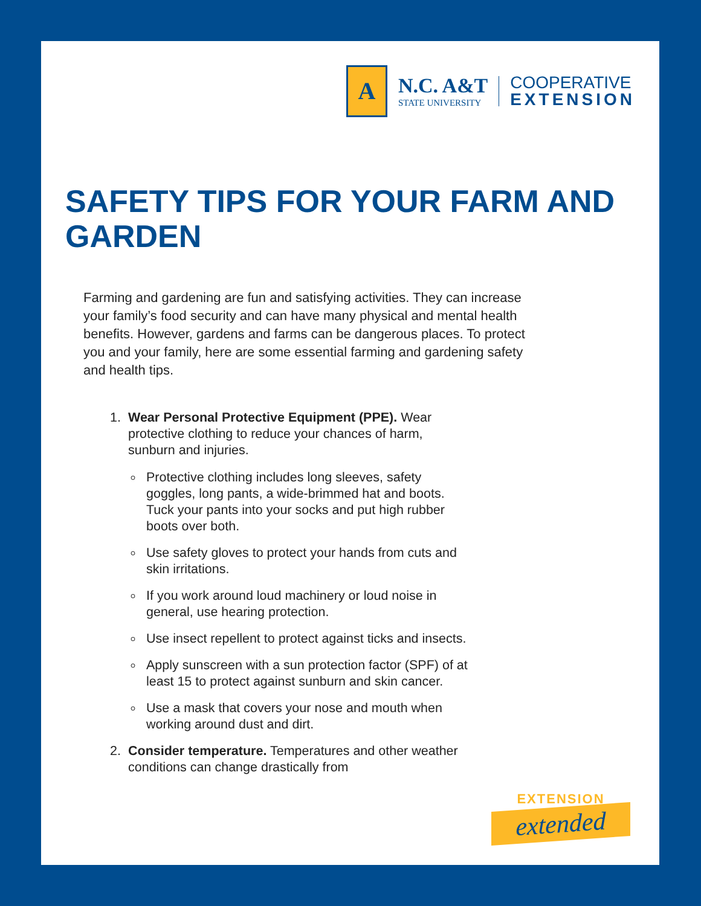A
N.C. A&T
STATE UNIVERSITY
COOPERATIVE
EXTENSION
SAFETY TIPS FOR YOUR FARM AND GARDEN
Farming and gardening are fun and satisfying activities. They can increase your family’s food security and can have many physical and mental health benefits. However, gardens and farms can be dangerous places. To protect you and your family, here are some essential farming and gardening safety and health tips.
1. Wear Personal Protective Equipment (PPE). Wear protective clothing to reduce your chances of harm, sunburn and injuries.
Protective clothing includes long sleeves, safety goggles, long pants, a wide-brimmed hat and boots. Tuck your pants into your socks and put high rubber boots over both.
Use safety gloves to protect your hands from cuts and skin irritations.
If you work around loud machinery or loud noise in general, use hearing protection.
Use insect repellent to protect against ticks and insects.
Apply sunscreen with a sun protection factor (SPF) of at least 15 to protect against sunburn and skin cancer.
Use a mask that covers your nose and mouth when working around dust and dirt.
2. Consider temperature. Temperatures and other weather conditions can change drastically from
EXTENSION
extended